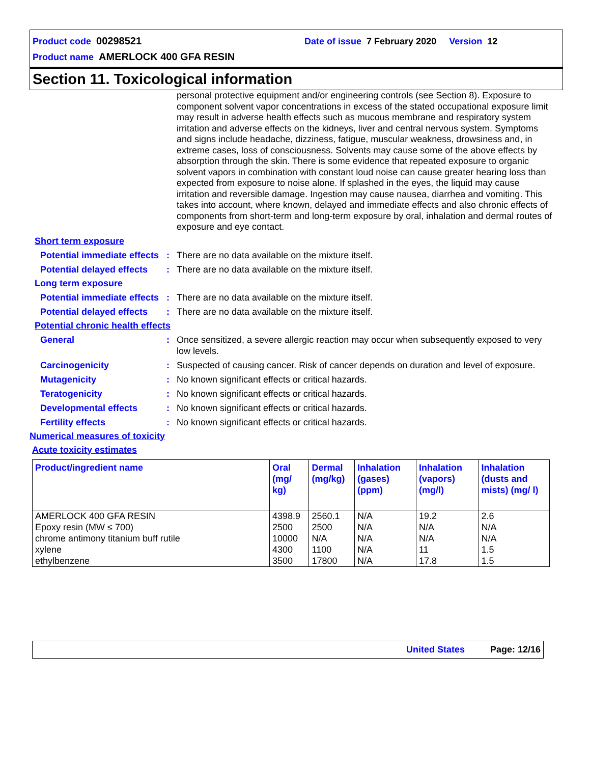Product code 00298521 Date of issue 7 February 2020 Version 12
Product name AMERLOCK 400 GFA RESIN
Section 11. Toxicological information
personal protective equipment and/or engineering controls (see Section 8). Exposure to component solvent vapor concentrations in excess of the stated occupational exposure limit may result in adverse health effects such as mucous membrane and respiratory system irritation and adverse effects on the kidneys, liver and central nervous system. Symptoms and signs include headache, dizziness, fatigue, muscular weakness, drowsiness and, in extreme cases, loss of consciousness. Solvents may cause some of the above effects by absorption through the skin. There is some evidence that repeated exposure to organic solvent vapors in combination with constant loud noise can cause greater hearing loss than expected from exposure to noise alone. If splashed in the eyes, the liquid may cause irritation and reversible damage. Ingestion may cause nausea, diarrhea and vomiting. This takes into account, where known, delayed and immediate effects and also chronic effects of components from short-term and long-term exposure by oral, inhalation and dermal routes of exposure and eye contact.
Short term exposure
Potential immediate effects
: There are no data available on the mixture itself.
Potential delayed effects
: There are no data available on the mixture itself.
Long term exposure
Potential immediate effects
: There are no data available on the mixture itself.
Potential delayed effects
: There are no data available on the mixture itself.
Potential chronic health effects
General : Once sensitized, a severe allergic reaction may occur when subsequently exposed to very low levels.
Carcinogenicity : Suspected of causing cancer. Risk of cancer depends on duration and level of exposure.
Mutagenicity : No known significant effects or critical hazards.
Teratogenicity : No known significant effects or critical hazards.
Developmental effects : No known significant effects or critical hazards.
Fertility effects : No known significant effects or critical hazards.
Numerical measures of toxicity
Acute toxicity estimates
| Product/ingredient name | Oral (mg/ kg) | Dermal (mg/kg) | Inhalation (gases) (ppm) | Inhalation (vapors) (mg/l) | Inhalation (dusts and mists) (mg/ l) |
| --- | --- | --- | --- | --- | --- |
| AMERLOCK 400 GFA RESIN | 4398.9 | 2560.1 | N/A | 19.2 | 2.6 |
| Epoxy resin (MW ≤ 700) | 2500 | 2500 | N/A | N/A | N/A |
| chrome antimony titanium buff rutile | 10000 | N/A | N/A | N/A | N/A |
| xylene | 4300 | 1100 | N/A | 11 | 1.5 |
| ethylbenzene | 3500 | 17800 | N/A | 17.8 | 1.5 |
United States Page: 12/16